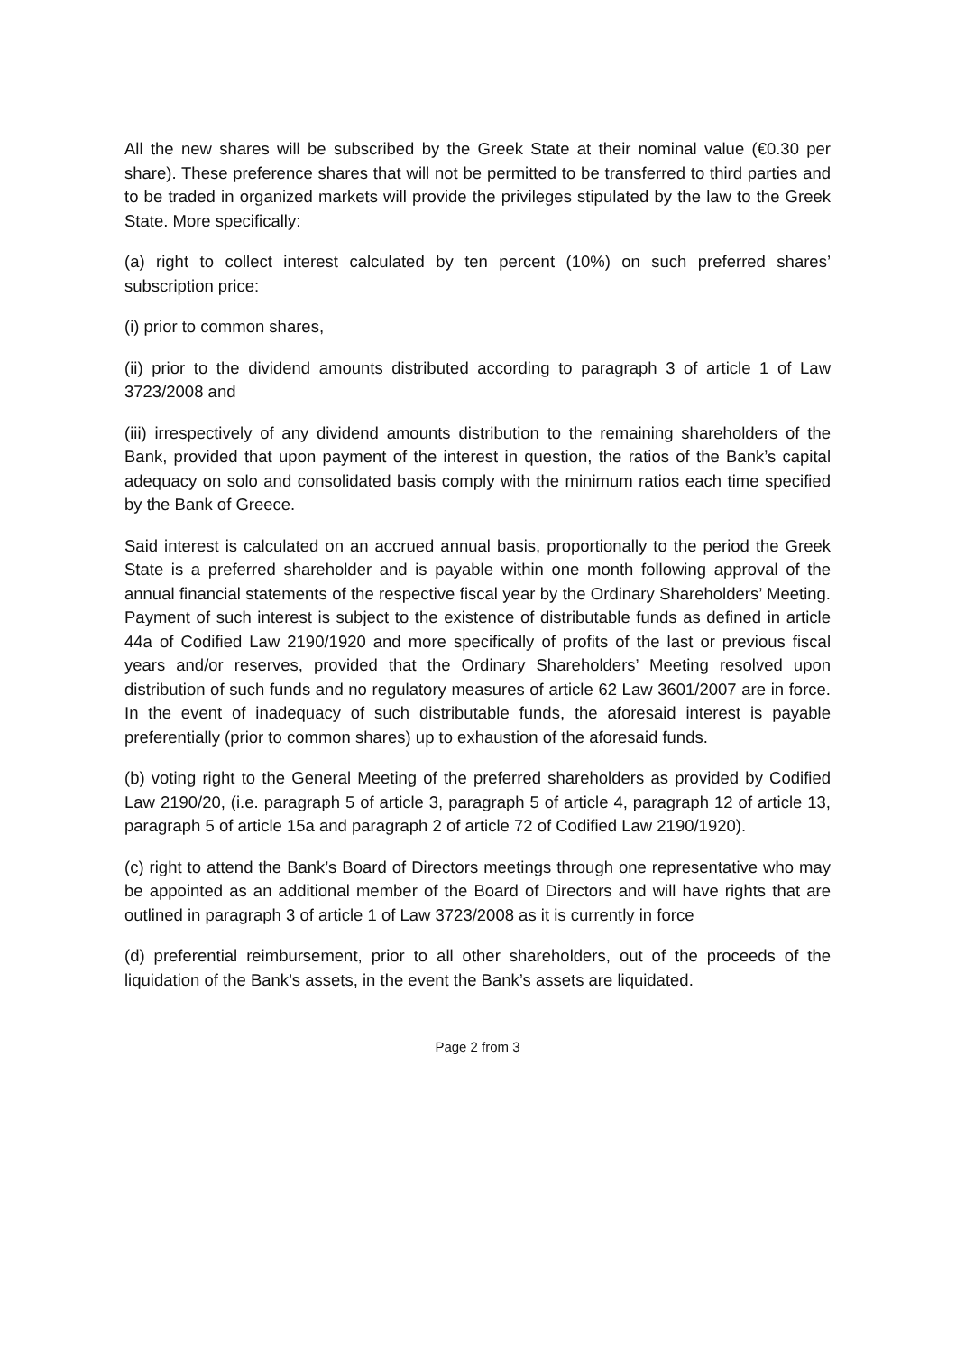All the new shares will be subscribed by the Greek State at their nominal value (€0.30 per share). These preference shares that will not be permitted to be transferred to third parties and to be traded in organized markets will provide the privileges stipulated by the law to the Greek State. More specifically:
(a) right to collect interest calculated by ten percent (10%) on such preferred shares’ subscription price:
(i) prior to common shares,
(ii) prior to the dividend amounts distributed according to paragraph 3 of article 1 of Law 3723/2008 and
(iii) irrespectively of any dividend amounts distribution to the remaining shareholders of the Bank, provided that upon payment of the interest in question, the ratios of the Bank’s capital adequacy on solo and consolidated basis comply with the minimum ratios each time specified by the Bank of Greece.
Said interest is calculated on an accrued annual basis, proportionally to the period the Greek State is a preferred shareholder and is payable within one month following approval of the annual financial statements of the respective fiscal year by the Ordinary Shareholders’ Meeting. Payment of such interest is subject to the existence of distributable funds as defined in article 44a of Codified Law 2190/1920 and more specifically of profits of the last or previous fiscal years and/or reserves, provided that the Ordinary Shareholders’ Meeting resolved upon distribution of such funds and no regulatory measures of article 62 Law 3601/2007 are in force. In the event of inadequacy of such distributable funds, the aforesaid interest is payable preferentially (prior to common shares) up to exhaustion of the aforesaid funds.
(b) voting right to the General Meeting of the preferred shareholders as provided by Codified Law 2190/20, (i.e. paragraph 5 of article 3, paragraph 5 of article 4, paragraph 12 of article 13, paragraph 5 of article 15a and paragraph 2 of article 72 of Codified Law 2190/1920).
(c) right to attend the Bank’s Board of Directors meetings through one representative who may be appointed as an additional member of the Board of Directors and will have rights that are outlined in paragraph 3 of article 1 of Law 3723/2008 as it is currently in force
(d) preferential reimbursement, prior to all other shareholders, out of the proceeds of the liquidation of the Bank’s assets, in the event the Bank’s assets are liquidated.
Page 2 from 3